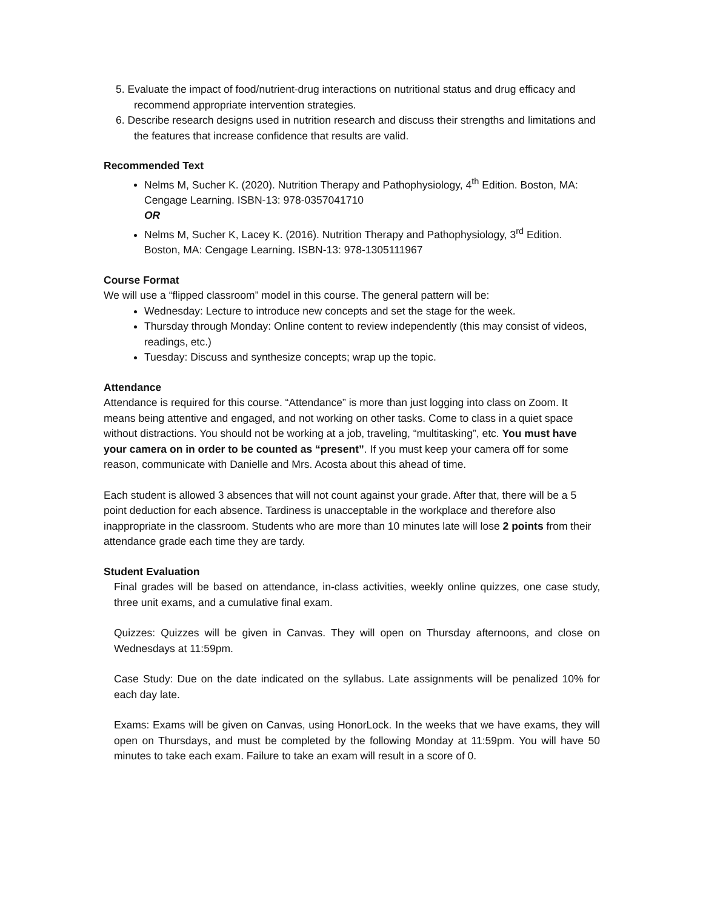5. Evaluate the impact of food/nutrient-drug interactions on nutritional status and drug efficacy and recommend appropriate intervention strategies.
6. Describe research designs used in nutrition research and discuss their strengths and limitations and the features that increase confidence that results are valid.
Recommended Text
Nelms M, Sucher K. (2020). Nutrition Therapy and Pathophysiology, 4<sup>th</sup> Edition. Boston, MA: Cengage Learning. ISBN-13: 978-0357041710
OR
Nelms M, Sucher K, Lacey K. (2016). Nutrition Therapy and Pathophysiology, 3<sup>rd</sup> Edition. Boston, MA: Cengage Learning. ISBN-13: 978-1305111967
Course Format
We will use a “flipped classroom” model in this course. The general pattern will be:
Wednesday: Lecture to introduce new concepts and set the stage for the week.
Thursday through Monday: Online content to review independently (this may consist of videos, readings, etc.)
Tuesday: Discuss and synthesize concepts; wrap up the topic.
Attendance
Attendance is required for this course. “Attendance” is more than just logging into class on Zoom. It means being attentive and engaged, and not working on other tasks. Come to class in a quiet space without distractions. You should not be working at a job, traveling, “multitasking”, etc. You must have your camera on in order to be counted as “present”. If you must keep your camera off for some reason, communicate with Danielle and Mrs. Acosta about this ahead of time.
Each student is allowed 3 absences that will not count against your grade. After that, there will be a 5 point deduction for each absence. Tardiness is unacceptable in the workplace and therefore also inappropriate in the classroom. Students who are more than 10 minutes late will lose 2 points from their attendance grade each time they are tardy.
Student Evaluation
Final grades will be based on attendance, in-class activities, weekly online quizzes, one case study, three unit exams, and a cumulative final exam.
Quizzes: Quizzes will be given in Canvas. They will open on Thursday afternoons, and close on Wednesdays at 11:59pm.
Case Study: Due on the date indicated on the syllabus. Late assignments will be penalized 10% for each day late.
Exams: Exams will be given on Canvas, using HonorLock. In the weeks that we have exams, they will open on Thursdays, and must be completed by the following Monday at 11:59pm. You will have 50 minutes to take each exam. Failure to take an exam will result in a score of 0.